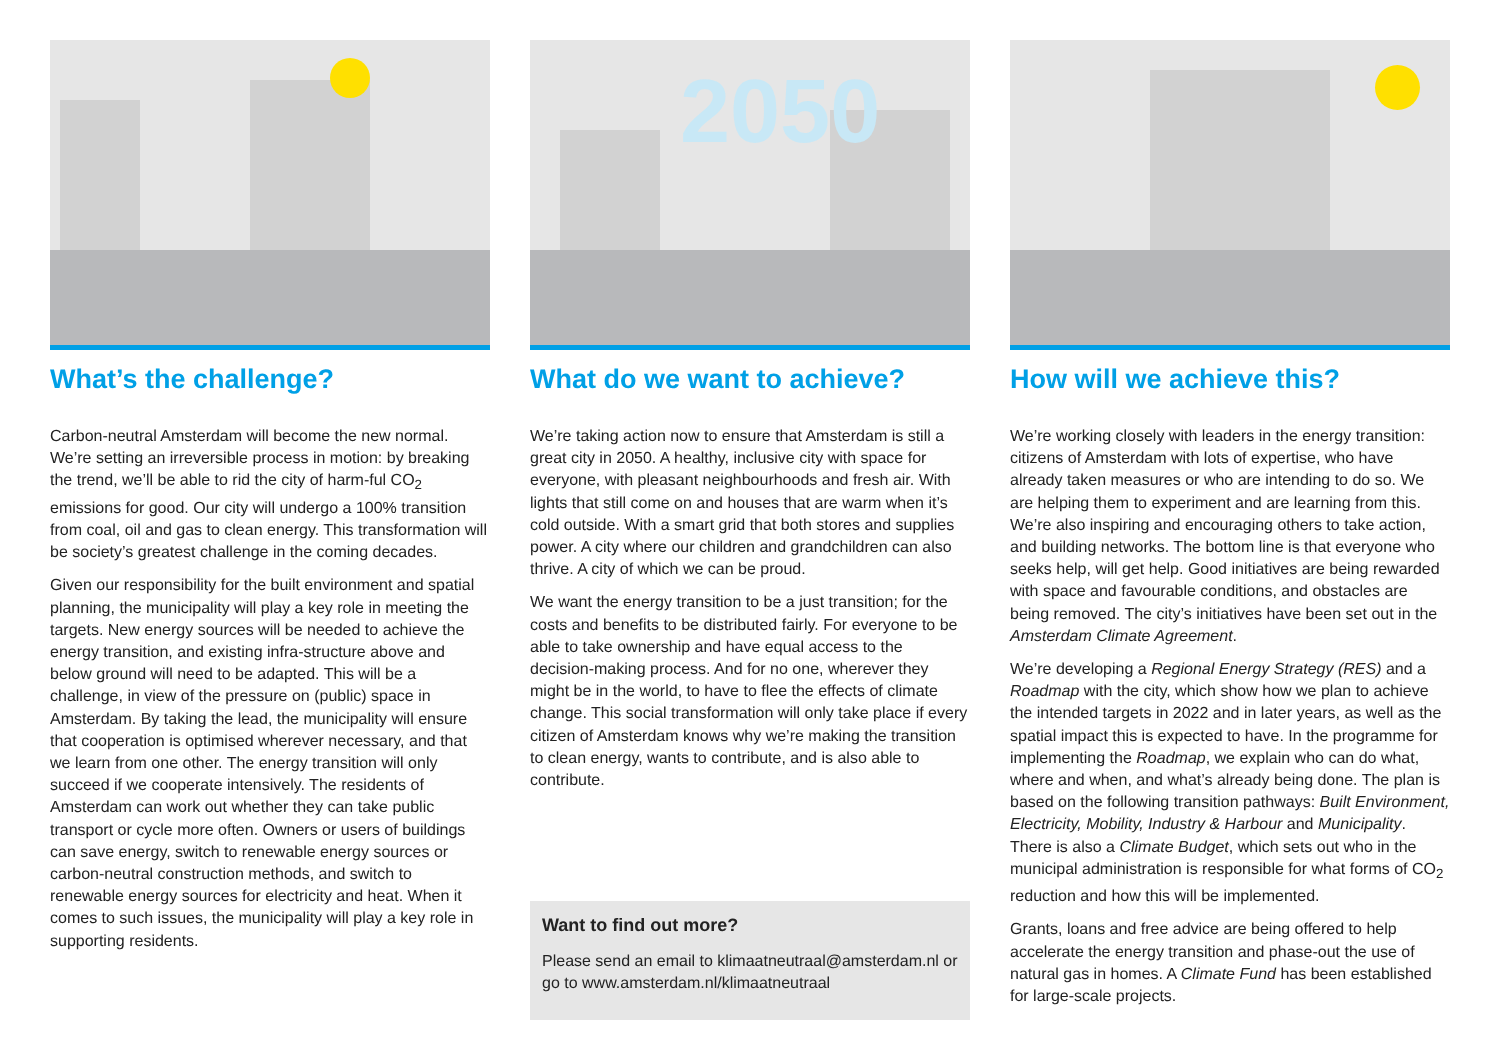What’s the challenge?
Carbon-neutral Amsterdam will become the new normal. We’re setting an irreversible process in motion: by breaking the trend, we’ll be able to rid the city of harm-ful CO<sub>2</sub> emissions for good. Our city will undergo a 100% transition from coal, oil and gas to clean energy. This transformation will be society’s greatest challenge in the coming decades.
Given our responsibility for the built environment and spatial planning, the municipality will play a key role in meeting the targets. New energy sources will be needed to achieve the energy transition, and existing infra-structure above and below ground will need to be adapted. This will be a challenge, in view of the pressure on (public) space in Amsterdam. By taking the lead, the municipality will ensure that cooperation is optimised wherever necessary, and that we learn from one other. The energy transition will only succeed if we cooperate intensively. The residents of Amsterdam can work out whether they can take public transport or cycle more often. Owners or users of buildings can save energy, switch to renewable energy sources or carbon-neutral construction methods, and switch to renewable energy sources for electricity and heat. When it comes to such issues, the municipality will play a key role in supporting residents.
2050
What do we want to achieve?
We’re taking action now to ensure that Amsterdam is still a great city in 2050. A healthy, inclusive city with space for everyone, with pleasant neighbourhoods and fresh air. With lights that still come on and houses that are warm when it’s cold outside. With a smart grid that both stores and supplies power. A city where our children and grandchildren can also thrive. A city of which we can be proud.
We want the energy transition to be a just transition; for the costs and benefits to be distributed fairly. For everyone to be able to take ownership and have equal access to the decision-making process. And for no one, wherever they might be in the world, to have to flee the effects of climate change. This social transformation will only take place if every citizen of Amsterdam knows why we’re making the transition to clean energy, wants to contribute, and is also able to contribute.
Want to find out more?
Please send an email to klimaatneutraal@amsterdam.nl or go to www.amsterdam.nl/klimaatneutraal
How will we achieve this?
We’re working closely with leaders in the energy transition: citizens of Amsterdam with lots of expertise, who have already taken measures or who are intending to do so. We are helping them to experiment and are learning from this. We’re also inspiring and encouraging others to take action, and building networks. The bottom line is that everyone who seeks help, will get help. Good initiatives are being rewarded with space and favourable conditions, and obstacles are being removed. The city’s initiatives have been set out in the Amsterdam Climate Agreement.
We’re developing a Regional Energy Strategy (RES) and a Roadmap with the city, which show how we plan to achieve the intended targets in 2022 and in later years, as well as the spatial impact this is expected to have. In the programme for implementing the Roadmap, we explain who can do what, where and when, and what’s already being done. The plan is based on the following transition pathways: Built Environment, Electricity, Mobility, Industry & Harbour and Municipality. There is also a Climate Budget, which sets out who in the municipal administration is responsible for what forms of CO<sub>2</sub> reduction and how this will be implemented.
Grants, loans and free advice are being offered to help accelerate the energy transition and phase-out the use of natural gas in homes. A Climate Fund has been established for large-scale projects.